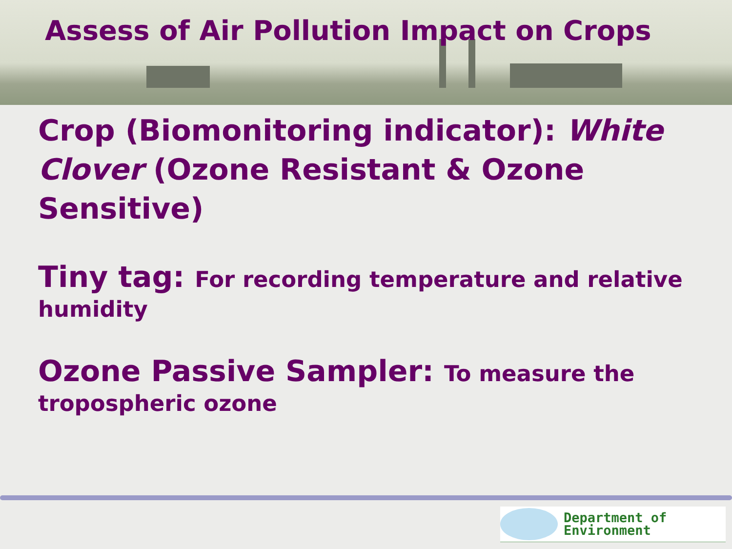Assess of Air Pollution Impact on Crops
Crop (Biomonitoring indicator): White Clover (Ozone Resistant & Ozone Sensitive)
Tiny tag: For recording temperature and relative humidity
Ozone Passive Sampler: To measure the tropospheric ozone
Department of
Environment